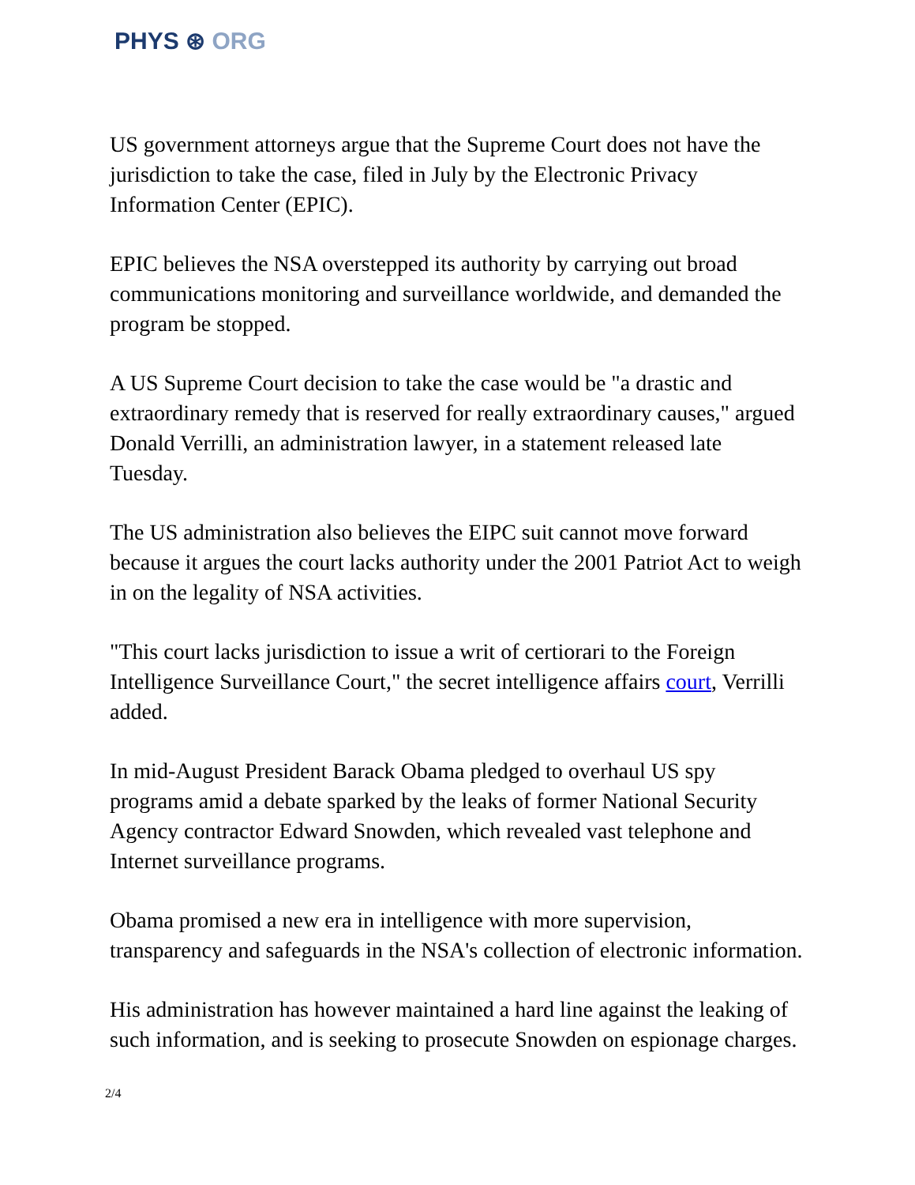PHYS ⊛ ORG
US government attorneys argue that the Supreme Court does not have the jurisdiction to take the case, filed in July by the Electronic Privacy Information Center (EPIC).
EPIC believes the NSA overstepped its authority by carrying out broad communications monitoring and surveillance worldwide, and demanded the program be stopped.
A US Supreme Court decision to take the case would be "a drastic and extraordinary remedy that is reserved for really extraordinary causes," argued Donald Verrilli, an administration lawyer, in a statement released late Tuesday.
The US administration also believes the EIPC suit cannot move forward because it argues the court lacks authority under the 2001 Patriot Act to weigh in on the legality of NSA activities.
"This court lacks jurisdiction to issue a writ of certiorari to the Foreign Intelligence Surveillance Court," the secret intelligence affairs court, Verrilli added.
In mid-August President Barack Obama pledged to overhaul US spy programs amid a debate sparked by the leaks of former National Security Agency contractor Edward Snowden, which revealed vast telephone and Internet surveillance programs.
Obama promised a new era in intelligence with more supervision, transparency and safeguards in the NSA's collection of electronic information.
His administration has however maintained a hard line against the leaking of such information, and is seeking to prosecute Snowden on espionage charges.
2/4